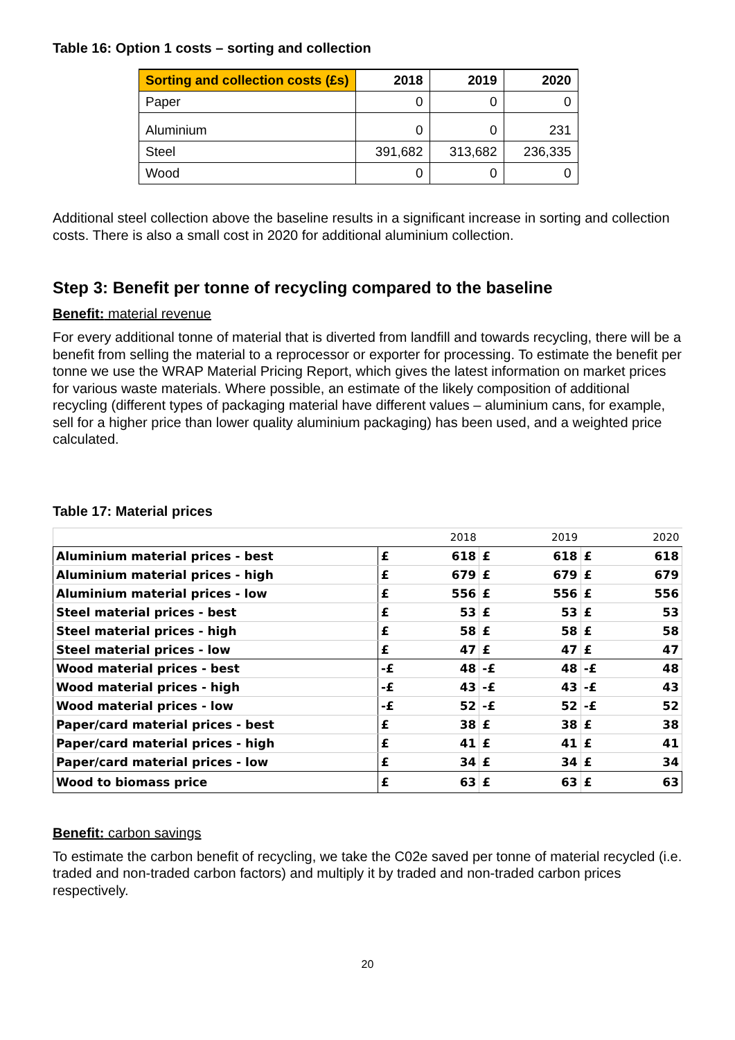Table 16: Option 1 costs – sorting and collection
| Sorting and collection costs (£s) | 2018 | 2019 | 2020 |
| --- | --- | --- | --- |
| Paper | 0 | 0 | 0 |
| Aluminium | 0 | 0 | 231 |
| Steel | 391,682 | 313,682 | 236,335 |
| Wood | 0 | 0 | 0 |
Additional steel collection above the baseline results in a significant increase in sorting and collection costs. There is also a small cost in 2020 for additional aluminium collection.
Step 3: Benefit per tonne of recycling compared to the baseline
Benefit: material revenue
For every additional tonne of material that is diverted from landfill and towards recycling, there will be a benefit from selling the material to a reprocessor or exporter for processing. To estimate the benefit per tonne we use the WRAP Material Pricing Report, which gives the latest information on market prices for various waste materials. Where possible, an estimate of the likely composition of additional recycling (different types of packaging material have different values – aluminium cans, for example, sell for a higher price than lower quality aluminium packaging) has been used, and a weighted price calculated.
Table 17: Material prices
| | | 2018 | | 2019 | | 2020 |
| Aluminium material prices - best | £ | 618 | £ | 618 | £ | 618 |
| Aluminium material prices - high | £ | 679 | £ | 679 | £ | 679 |
| Aluminium material prices - low | £ | 556 | £ | 556 | £ | 556 |
| Steel material prices - best | £ | 53 | £ | 53 | £ | 53 |
| Steel material prices - high | £ | 58 | £ | 58 | £ | 58 |
| Steel material prices - low | £ | 47 | £ | 47 | £ | 47 |
| Wood material prices - best | -£ | 48 | -£ | 48 | -£ | 48 |
| Wood material prices - high | -£ | 43 | -£ | 43 | -£ | 43 |
| Wood material prices - low | -£ | 52 | -£ | 52 | -£ | 52 |
| Paper/card material prices - best | £ | 38 | £ | 38 | £ | 38 |
| Paper/card material prices - high | £ | 41 | £ | 41 | £ | 41 |
| Paper/card material prices - low | £ | 34 | £ | 34 | £ | 34 |
| Wood to biomass price | £ | 63 | £ | 63 | £ | 63 |
Benefit: carbon savings
To estimate the carbon benefit of recycling, we take the C02e saved per tonne of material recycled (i.e. traded and non-traded carbon factors) and multiply it by traded and non-traded carbon prices respectively.
20